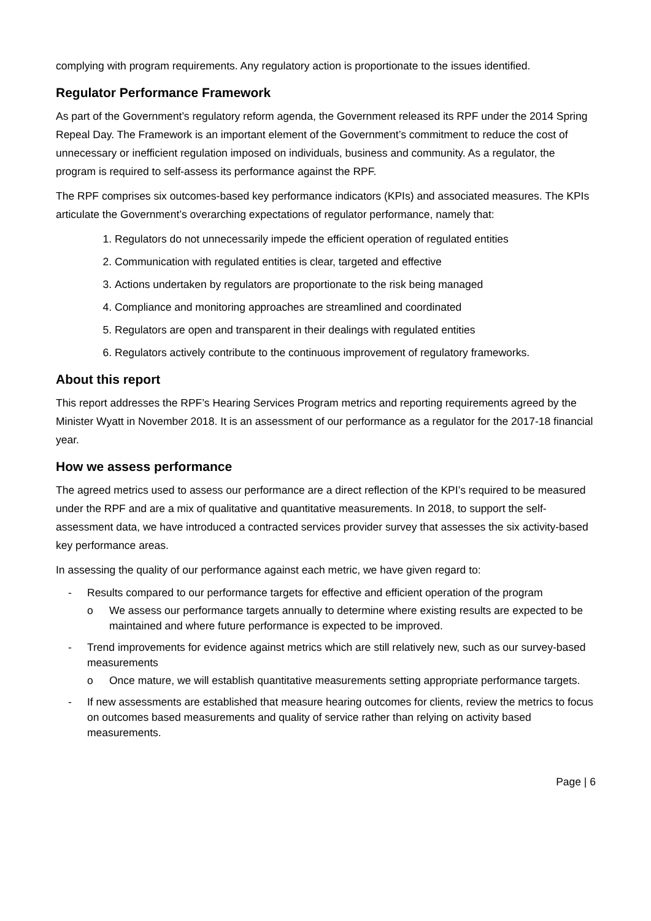complying with program requirements. Any regulatory action is proportionate to the issues identified.
Regulator Performance Framework
As part of the Government’s regulatory reform agenda, the Government released its RPF under the 2014 Spring Repeal Day. The Framework is an important element of the Government’s commitment to reduce the cost of unnecessary or inefficient regulation imposed on individuals, business and community. As a regulator, the program is required to self-assess its performance against the RPF.
The RPF comprises six outcomes-based key performance indicators (KPIs) and associated measures. The KPIs articulate the Government’s overarching expectations of regulator performance, namely that:
1. Regulators do not unnecessarily impede the efficient operation of regulated entities
2. Communication with regulated entities is clear, targeted and effective
3. Actions undertaken by regulators are proportionate to the risk being managed
4. Compliance and monitoring approaches are streamlined and coordinated
5. Regulators are open and transparent in their dealings with regulated entities
6. Regulators actively contribute to the continuous improvement of regulatory frameworks.
About this report
This report addresses the RPF’s Hearing Services Program metrics and reporting requirements agreed by the Minister Wyatt in November 2018. It is an assessment of our performance as a regulator for the 2017-18 financial year.
How we assess performance
The agreed metrics used to assess our performance are a direct reflection of the KPI’s required to be measured under the RPF and are a mix of qualitative and quantitative measurements. In 2018, to support the self-assessment data, we have introduced a contracted services provider survey that assesses the six activity-based key performance areas.
In assessing the quality of our performance against each metric, we have given regard to:
- Results compared to our performance targets for effective and efficient operation of the program
o We assess our performance targets annually to determine where existing results are expected to be maintained and where future performance is expected to be improved.
- Trend improvements for evidence against metrics which are still relatively new, such as our survey-based measurements
o Once mature, we will establish quantitative measurements setting appropriate performance targets.
- If new assessments are established that measure hearing outcomes for clients, review the metrics to focus on outcomes based measurements and quality of service rather than relying on activity based measurements.
Page | 6